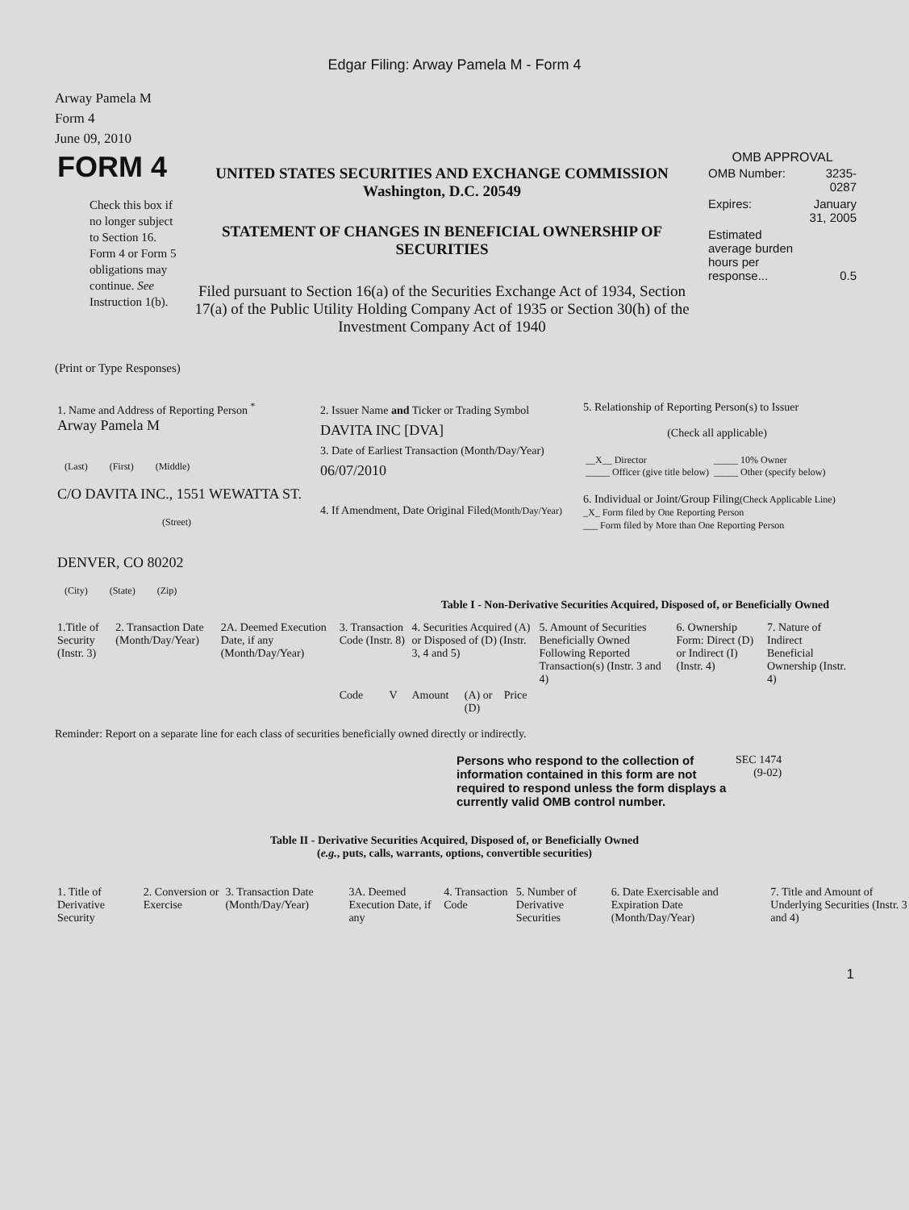Edgar Filing: Arway Pamela M - Form 4
Arway Pamela M
Form 4
June 09, 2010
| FORM 4 Check this box if no longer subject to Section 16. Form 4 or Form 5 obligations may continue. See Instruction 1(b). | UNITED STATES SECURITIES AND EXCHANGE COMMISSION Washington, D.C. 20549 STATEMENT OF CHANGES IN BENEFICIAL OWNERSHIP OF SECURITIES Filed pursuant to Section 16(a) of the Securities Exchange Act of 1934, Section 17(a) of the Public Utility Holding Company Act of 1935 or Section 30(h) of the Investment Company Act of 1940 | OMB APPROVAL / OMB Number: / 3235-0287 / / Expires: / January 31, 2005 / / Estimated average burden hours per response... / 0.5 / |
(Print or Type Responses)
| 1. Name and Address of Reporting Person <sup>*</sup> Arway Pamela M (Last) (First) (Middle) C/O DAVITA INC., 1551 WEWATTA ST. (Street) DENVER, CO 80202 (City) (State) (Zip) | 2. Issuer Name and Ticker or Trading Symbol DAVITA INC [DVA] 3. Date of Earliest Transaction (Month/Day/Year) 06/07/2010 4. If Amendment, Date Original Filed (Month/Day/Year) | 5. Relationship of Reporting Person(s) to Issuer (Check all applicable) / __X__ Director _____ Officer (give title below) / _____ 10% Owner _____ Other (specify below) / 6. Individual or Joint/Group Filing (Check Applicable Line) _X_ Form filed by One Reporting Person ___ Form filed by More than One Reporting Person |
Table I - Non-Derivative Securities Acquired, Disposed of, or Beneficially Owned
| 1.Title of Security (Instr. 3) | 2. Transaction Date (Month/Day/Year) | 2A. Deemed Execution Date, if any (Month/Day/Year) | 3. Transaction Code (Instr. 8) | | 4. Securities Acquired (A) or Disposed of (D) (Instr. 3, 4 and 5) | | | 5. Amount of Securities Beneficially Owned Following Reported Transaction(s) (Instr. 3 and 4) | 6. Ownership Form: Direct (D) or Indirect (I) (Instr. 4) | 7. Nature of Indirect Beneficial Ownership (Instr. 4) |
| --- | --- | --- | --- | --- | --- | --- | --- | --- | --- | --- |
| | | | Code | V | Amount | (A) or (D) | Price | | | |
Reminder: Report on a separate line for each class of securities beneficially owned directly or indirectly.
| Persons who respond to the collection of information contained in this form are not required to respond unless the form displays a currently valid OMB control number. | SEC 1474 (9-02) |
Table II - Derivative Securities Acquired, Disposed of, or Beneficially Owned
(e.g., puts, calls, warrants, options, convertible securities)
| 1. Title of Derivative Security | 2. Conversion or Exercise | 3. Transaction Date (Month/Day/Year) | 3A. Deemed Execution Date, if any | 4. Transaction Code | 5. Number of Derivative Securities | 6. Date Exercisable and Expiration Date (Month/Day/Year) | 7. Title and Amount of Underlying Securities (Instr. 3 and 4) |
| --- | --- | --- | --- | --- | --- | --- | --- |
1